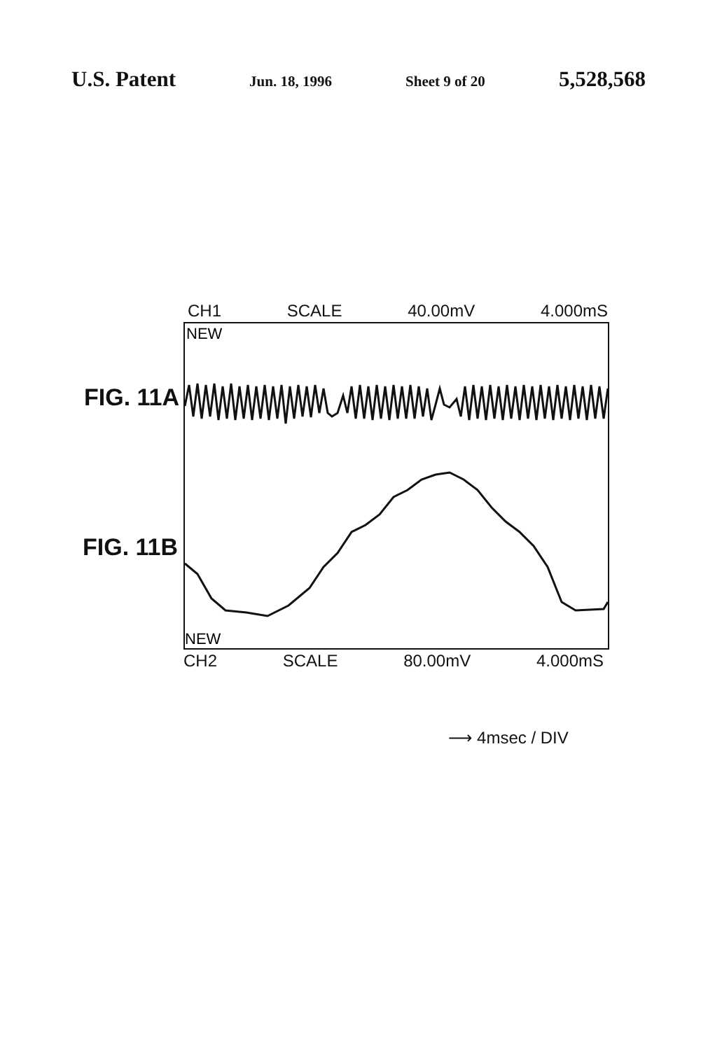U.S. Patent Jun. 18, 1996 Sheet 9 of 20 5,528,568
CH1 SCALE 40.00mV 4.000mS
FIG. 11A
FIG. 11B
NEW
NEW
CH2 SCALE 80.00mV 4.000mS
⟶ 4msec / DIV